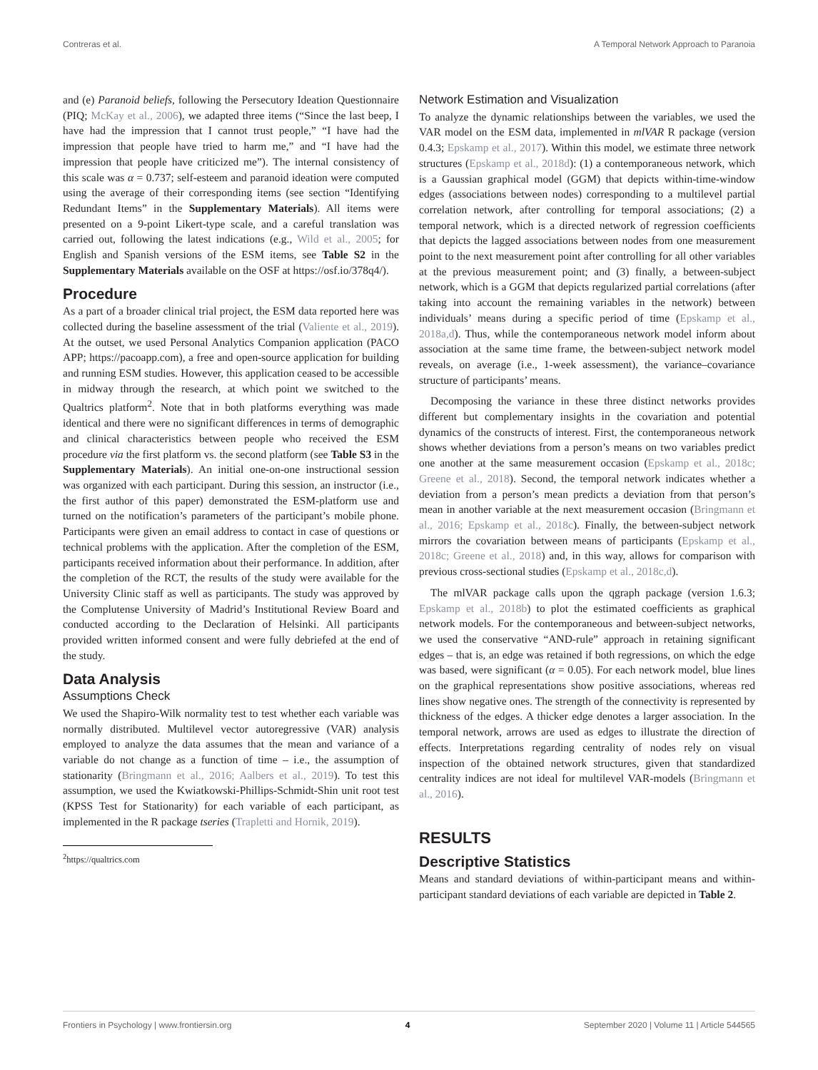Contreras et al. A Temporal Network Approach to Paranoia
and (e) Paranoid beliefs, following the Persecutory Ideation Questionnaire (PIQ; McKay et al., 2006), we adapted three items (“Since the last beep, I have had the impression that I cannot trust people,” “I have had the impression that people have tried to harm me,” and “I have had the impression that people have criticized me”). The internal consistency of this scale was α = 0.737; self-esteem and paranoid ideation were computed using the average of their corresponding items (see section “Identifying Redundant Items” in the Supplementary Materials). All items were presented on a 9-point Likert-type scale, and a careful translation was carried out, following the latest indications (e.g., Wild et al., 2005; for English and Spanish versions of the ESM items, see Table S2 in the Supplementary Materials available on the OSF at https://osf.io/378q4/).
Procedure
As a part of a broader clinical trial project, the ESM data reported here was collected during the baseline assessment of the trial (Valiente et al., 2019). At the outset, we used Personal Analytics Companion application (PACO APP; https://pacoapp.com), a free and open-source application for building and running ESM studies. However, this application ceased to be accessible in midway through the research, at which point we switched to the Qualtrics platform<sup>2</sup>. Note that in both platforms everything was made identical and there were no significant differences in terms of demographic and clinical characteristics between people who received the ESM procedure via the first platform vs. the second platform (see Table S3 in the Supplementary Materials). An initial one-on-one instructional session was organized with each participant. During this session, an instructor (i.e., the first author of this paper) demonstrated the ESM-platform use and turned on the notification’s parameters of the participant’s mobile phone. Participants were given an email address to contact in case of questions or technical problems with the application. After the completion of the ESM, participants received information about their performance. In addition, after the completion of the RCT, the results of the study were available for the University Clinic staff as well as participants. The study was approved by the Complutense University of Madrid’s Institutional Review Board and conducted according to the Declaration of Helsinki. All participants provided written informed consent and were fully debriefed at the end of the study.
Data Analysis
Assumptions Check
We used the Shapiro-Wilk normality test to test whether each variable was normally distributed. Multilevel vector autoregressive (VAR) analysis employed to analyze the data assumes that the mean and variance of a variable do not change as a function of time – i.e., the assumption of stationarity (Bringmann et al., 2016; Aalbers et al., 2019). To test this assumption, we used the Kwiatkowski-Phillips-Schmidt-Shin unit root test (KPSS Test for Stationarity) for each variable of each participant, as implemented in the R package tseries (Trapletti and Hornik, 2019).
<sup>2</sup> https://qualtrics.com
Network Estimation and Visualization
To analyze the dynamic relationships between the variables, we used the VAR model on the ESM data, implemented in mlVAR R package (version 0.4.3; Epskamp et al., 2017). Within this model, we estimate three network structures (Epskamp et al., 2018d): (1) a contemporaneous network, which is a Gaussian graphical model (GGM) that depicts within-time-window edges (associations between nodes) corresponding to a multilevel partial correlation network, after controlling for temporal associations; (2) a temporal network, which is a directed network of regression coefficients that depicts the lagged associations between nodes from one measurement point to the next measurement point after controlling for all other variables at the previous measurement point; and (3) finally, a between-subject network, which is a GGM that depicts regularized partial correlations (after taking into account the remaining variables in the network) between individuals’ means during a specific period of time (Epskamp et al., 2018a,d). Thus, while the contemporaneous network model inform about association at the same time frame, the between-subject network model reveals, on average (i.e., 1-week assessment), the variance–covariance structure of participants’ means.
Decomposing the variance in these three distinct networks provides different but complementary insights in the covariation and potential dynamics of the constructs of interest. First, the contemporaneous network shows whether deviations from a person’s means on two variables predict one another at the same measurement occasion (Epskamp et al., 2018c; Greene et al., 2018). Second, the temporal network indicates whether a deviation from a person’s mean predicts a deviation from that person’s mean in another variable at the next measurement occasion (Bringmann et al., 2016; Epskamp et al., 2018c). Finally, the between-subject network mirrors the covariation between means of participants (Epskamp et al., 2018c; Greene et al., 2018) and, in this way, allows for comparison with previous cross-sectional studies (Epskamp et al., 2018c,d).
The mlVAR package calls upon the qgraph package (version 1.6.3; Epskamp et al., 2018b) to plot the estimated coefficients as graphical network models. For the contemporaneous and between-subject networks, we used the conservative “AND-rule” approach in retaining significant edges – that is, an edge was retained if both regressions, on which the edge was based, were significant (α = 0.05). For each network model, blue lines on the graphical representations show positive associations, whereas red lines show negative ones. The strength of the connectivity is represented by thickness of the edges. A thicker edge denotes a larger association. In the temporal network, arrows are used as edges to illustrate the direction of effects. Interpretations regarding centrality of nodes rely on visual inspection of the obtained network structures, given that standardized centrality indices are not ideal for multilevel VAR-models (Bringmann et al., 2016).
RESULTS
Descriptive Statistics
Means and standard deviations of within-participant means and within-participant standard deviations of each variable are depicted in Table 2.
Frontiers in Psychology | www.frontiersin.org 4 September 2020 | Volume 11 | Article 544565